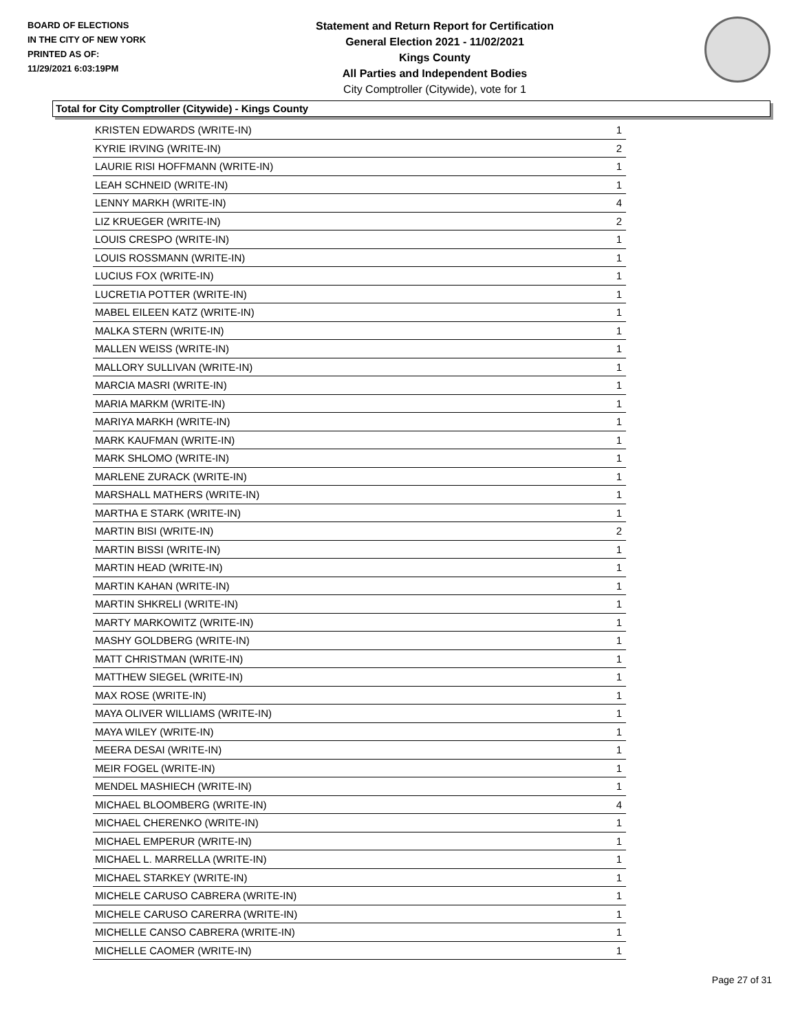BOARD OF ELECTIONS
IN THE CITY OF NEW YORK
PRINTED AS OF:
11/29/2021 6:03:19PM
Statement and Return Report for Certification
General Election 2021 - 11/02/2021
Kings County
All Parties and Independent Bodies
City Comptroller (Citywide), vote for 1
Total for City Comptroller (Citywide) - Kings County
| KRISTEN EDWARDS (WRITE-IN) | 1 |
| KYRIE IRVING (WRITE-IN) | 2 |
| LAURIE RISI HOFFMANN (WRITE-IN) | 1 |
| LEAH SCHNEID (WRITE-IN) | 1 |
| LENNY MARKH (WRITE-IN) | 4 |
| LIZ KRUEGER (WRITE-IN) | 2 |
| LOUIS CRESPO (WRITE-IN) | 1 |
| LOUIS ROSSMANN (WRITE-IN) | 1 |
| LUCIUS FOX (WRITE-IN) | 1 |
| LUCRETIA POTTER (WRITE-IN) | 1 |
| MABEL EILEEN KATZ (WRITE-IN) | 1 |
| MALKA STERN (WRITE-IN) | 1 |
| MALLEN WEISS (WRITE-IN) | 1 |
| MALLORY SULLIVAN (WRITE-IN) | 1 |
| MARCIA MASRI (WRITE-IN) | 1 |
| MARIA MARKM (WRITE-IN) | 1 |
| MARIYA MARKH (WRITE-IN) | 1 |
| MARK KAUFMAN (WRITE-IN) | 1 |
| MARK SHLOMO (WRITE-IN) | 1 |
| MARLENE ZURACK (WRITE-IN) | 1 |
| MARSHALL MATHERS (WRITE-IN) | 1 |
| MARTHA E STARK (WRITE-IN) | 1 |
| MARTIN BISI (WRITE-IN) | 2 |
| MARTIN BISSI (WRITE-IN) | 1 |
| MARTIN HEAD (WRITE-IN) | 1 |
| MARTIN KAHAN (WRITE-IN) | 1 |
| MARTIN SHKRELI (WRITE-IN) | 1 |
| MARTY MARKOWITZ (WRITE-IN) | 1 |
| MASHY GOLDBERG (WRITE-IN) | 1 |
| MATT CHRISTMAN (WRITE-IN) | 1 |
| MATTHEW SIEGEL (WRITE-IN) | 1 |
| MAX ROSE (WRITE-IN) | 1 |
| MAYA OLIVER WILLIAMS (WRITE-IN) | 1 |
| MAYA WILEY (WRITE-IN) | 1 |
| MEERA DESAI (WRITE-IN) | 1 |
| MEIR FOGEL (WRITE-IN) | 1 |
| MENDEL MASHIECH (WRITE-IN) | 1 |
| MICHAEL BLOOMBERG (WRITE-IN) | 4 |
| MICHAEL CHERENKO (WRITE-IN) | 1 |
| MICHAEL EMPERUR (WRITE-IN) | 1 |
| MICHAEL L. MARRELLA (WRITE-IN) | 1 |
| MICHAEL STARKEY (WRITE-IN) | 1 |
| MICHELE CARUSO CABRERA (WRITE-IN) | 1 |
| MICHELE CARUSO CARERRA (WRITE-IN) | 1 |
| MICHELLE CANSO CABRERA (WRITE-IN) | 1 |
| MICHELLE CAOMER (WRITE-IN) | 1 |
Page 27 of 31